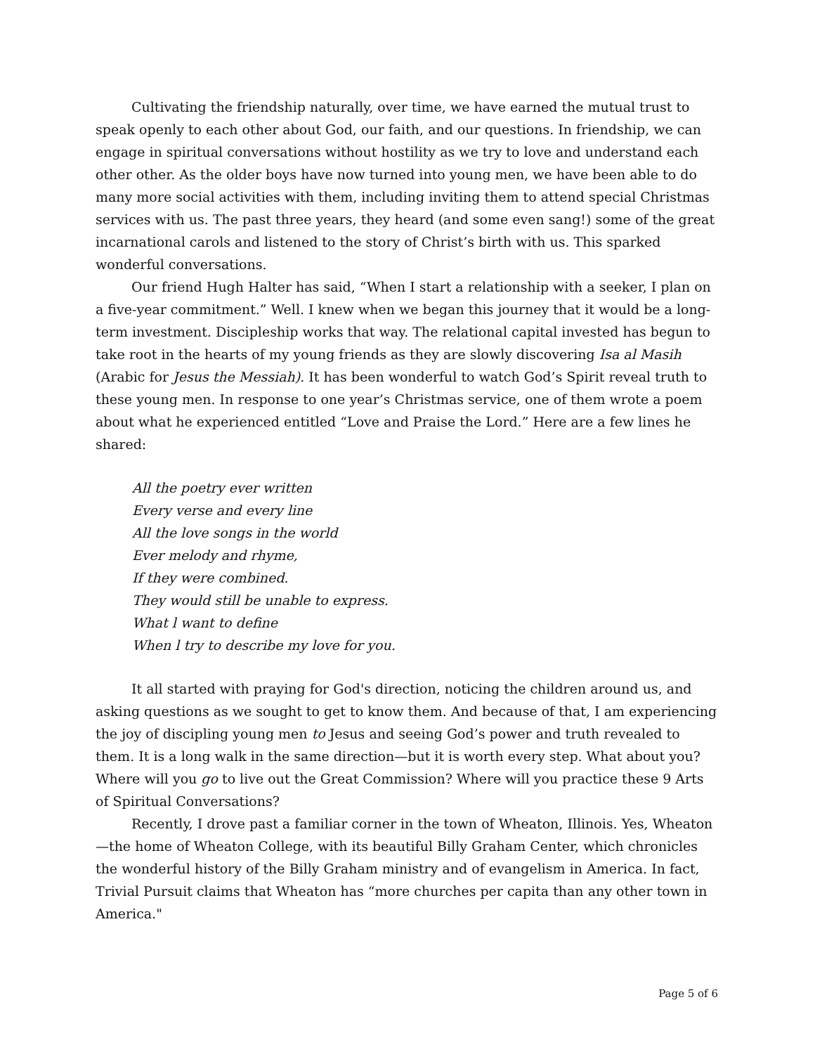Cultivating the friendship naturally, over time, we have earned the mutual trust to speak openly to each other about God, our faith, and our questions. In friendship, we can engage in spiritual conversations without hostility as we try to love and understand each other other. As the older boys have now turned into young men, we have been able to do many more social activities with them, including inviting them to attend special Christmas services with us. The past three years, they heard (and some even sang!) some of the great incarnational carols and listened to the story of Christ’s birth with us. This sparked wonderful conversations.
Our friend Hugh Halter has said, “When I start a relationship with a seeker, I plan on a five-year commitment.” Well. I knew when we began this journey that it would be a long-term investment. Discipleship works that way. The relational capital invested has begun to take root in the hearts of my young friends as they are slowly discovering Isa al Masih (Arabic for Jesus the Messiah). It has been wonderful to watch God’s Spirit reveal truth to these young men. In response to one year’s Christmas service, one of them wrote a poem about what he experienced entitled “Love and Praise the Lord.” Here are a few lines he shared:
All the poetry ever written
Every verse and every line
All the love songs in the world
Ever melody and rhyme,
If they were combined.
They would still be unable to express.
What l want to define
When l try to describe my love for you.
It all started with praying for God's direction, noticing the children around us, and asking questions as we sought to get to know them. And because of that, I am experiencing the joy of discipling young men to Jesus and seeing God’s power and truth revealed to them. It is a long walk in the same direction—but it is worth every step. What about you? Where will you go to live out the Great Commission? Where will you practice these 9 Arts of Spiritual Conversations?
Recently, I drove past a familiar corner in the town of Wheaton, Illinois. Yes, Wheaton —the home of Wheaton College, with its beautiful Billy Graham Center, which chronicles the wonderful history of the Billy Graham ministry and of evangelism in America. In fact, Trivial Pursuit claims that Wheaton has “more churches per capita than any other town in America."
Page 5 of 6